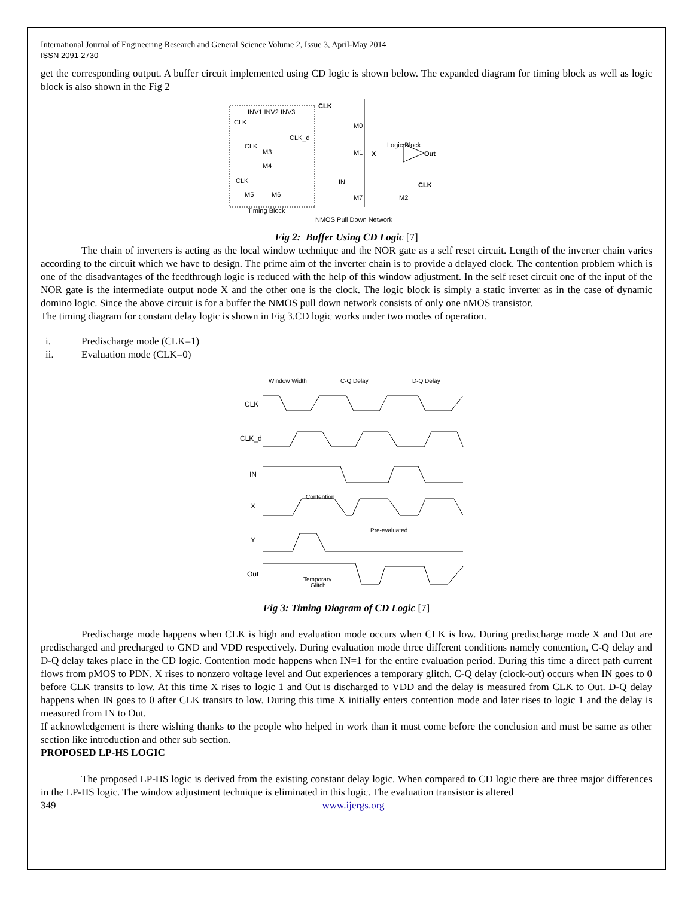International Journal of Engineering Research and General Science Volume 2, Issue 3, April-May 2014
ISSN 2091-2730
get the corresponding output. A buffer circuit implemented using CD logic is shown below. The expanded diagram for timing block as well as logic block is also shown in the Fig 2
INV1 INV2 INV3
CLK
CLK_d
CLK
M3
M4
CLK
M5
M6
Timing Block
CLK
M0
M1
X
Logic Block
Out
CLK
IN
M7
M2
NMOS Pull Down Network
Fig 2: Buffer Using CD Logic [7]
The chain of inverters is acting as the local window technique and the NOR gate as a self reset circuit. Length of the inverter chain varies according to the circuit which we have to design. The prime aim of the inverter chain is to provide a delayed clock. The contention problem which is one of the disadvantages of the feedthrough logic is reduced with the help of this window adjustment. In the self reset circuit one of the input of the NOR gate is the intermediate output node X and the other one is the clock. The logic block is simply a static inverter as in the case of dynamic domino logic. Since the above circuit is for a buffer the NMOS pull down network consists of only one nMOS transistor.
The timing diagram for constant delay logic is shown in Fig 3.CD logic works under two modes of operation.
i. Predischarge mode (CLK=1)
ii. Evaluation mode (CLK=0)
Window Width
C-Q Delay
D-Q Delay
CLK
CLK_d
IN
X
Y
Out
Contention
Pre-evaluated
Temporary
Glitch
Fig 3: Timing Diagram of CD Logic [7]
Predischarge mode happens when CLK is high and evaluation mode occurs when CLK is low. During predischarge mode X and Out are predischarged and precharged to GND and VDD respectively. During evaluation mode three different conditions namely contention, C-Q delay and D-Q delay takes place in the CD logic. Contention mode happens when IN=1 for the entire evaluation period. During this time a direct path current flows from pMOS to PDN. X rises to nonzero voltage level and Out experiences a temporary glitch. C-Q delay (clock-out) occurs when IN goes to 0 before CLK transits to low. At this time X rises to logic 1 and Out is discharged to VDD and the delay is measured from CLK to Out. D-Q delay happens when IN goes to 0 after CLK transits to low. During this time X initially enters contention mode and later rises to logic 1 and the delay is measured from IN to Out.
If acknowledgement is there wishing thanks to the people who helped in work than it must come before the conclusion and must be same as other section like introduction and other sub section.
PROPOSED LP-HS LOGIC
The proposed LP-HS logic is derived from the existing constant delay logic. When compared to CD logic there are three major differences in the LP-HS logic. The window adjustment technique is eliminated in this logic. The evaluation transistor is altered
349 www.ijergs.org